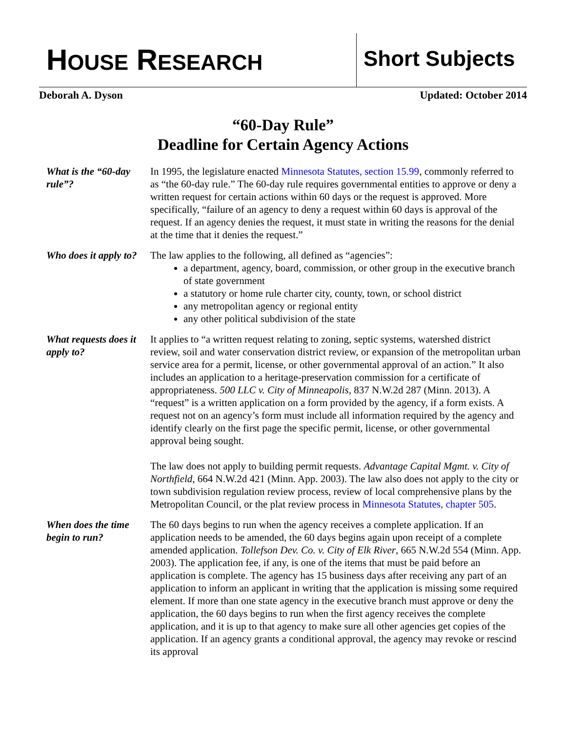HOUSE RESEARCH Short Subjects
Deborah A. Dyson Updated: October 2014
“60-Day Rule”
Deadline for Certain Agency Actions
What is the “60-day rule”?
In 1995, the legislature enacted Minnesota Statutes, section 15.99, commonly referred to as “the 60-day rule.” The 60-day rule requires governmental entities to approve or deny a written request for certain actions within 60 days or the request is approved. More specifically, “failure of an agency to deny a request within 60 days is approval of the request. If an agency denies the request, it must state in writing the reasons for the denial at the time that it denies the request.”
Who does it apply to?
The law applies to the following, all defined as “agencies”:
a department, agency, board, commission, or other group in the executive branch of state government
a statutory or home rule charter city, county, town, or school district
any metropolitan agency or regional entity
any other political subdivision of the state
What requests does it apply to?
It applies to “a written request relating to zoning, septic systems, watershed district review, soil and water conservation district review, or expansion of the metropolitan urban service area for a permit, license, or other governmental approval of an action.” It also includes an application to a heritage-preservation commission for a certificate of appropriateness. 500 LLC v. City of Minneapolis, 837 N.W.2d 287 (Minn. 2013). A “request” is a written application on a form provided by the agency, if a form exists. A request not on an agency’s form must include all information required by the agency and identify clearly on the first page the specific permit, license, or other governmental approval being sought.
The law does not apply to building permit requests. Advantage Capital Mgmt. v. City of Northfield, 664 N.W.2d 421 (Minn. App. 2003). The law also does not apply to the city or town subdivision regulation review process, review of local comprehensive plans by the Metropolitan Council, or the plat review process in Minnesota Statutes, chapter 505.
When does the time begin to run?
The 60 days begins to run when the agency receives a complete application. If an application needs to be amended, the 60 days begins again upon receipt of a complete amended application. Tollefson Dev. Co. v. City of Elk River, 665 N.W.2d 554 (Minn. App. 2003). The application fee, if any, is one of the items that must be paid before an application is complete. The agency has 15 business days after receiving any part of an application to inform an applicant in writing that the application is missing some required element. If more than one state agency in the executive branch must approve or deny the application, the 60 days begins to run when the first agency receives the complete application, and it is up to that agency to make sure all other agencies get copies of the application. If an agency grants a conditional approval, the agency may revoke or rescind its approval